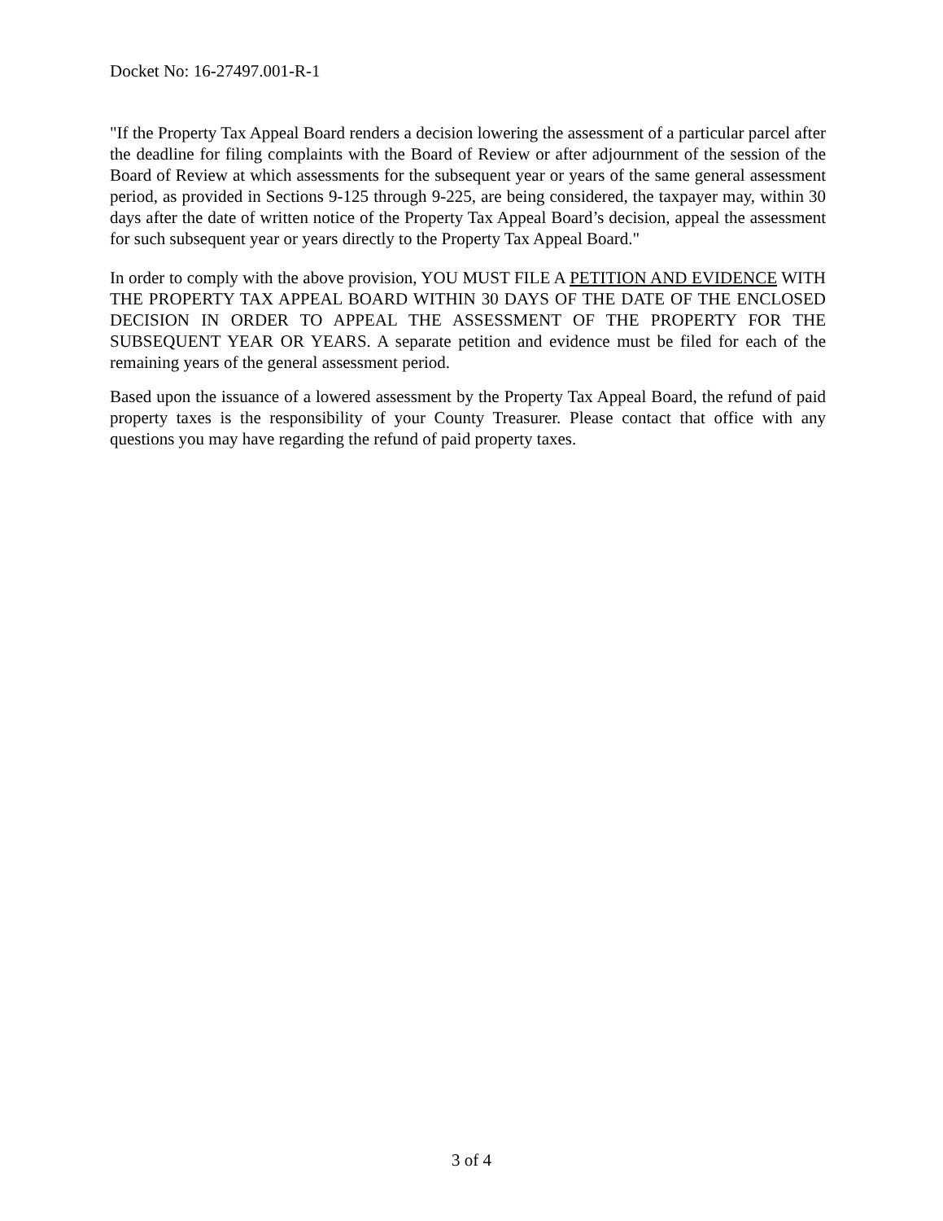Docket No: 16-27497.001-R-1
"If the Property Tax Appeal Board renders a decision lowering the assessment of a particular parcel after the deadline for filing complaints with the Board of Review or after adjournment of the session of the Board of Review at which assessments for the subsequent year or years of the same general assessment period, as provided in Sections 9-125 through 9-225, are being considered, the taxpayer may, within 30 days after the date of written notice of the Property Tax Appeal Board’s decision, appeal the assessment for such subsequent year or years directly to the Property Tax Appeal Board."
In order to comply with the above provision, YOU MUST FILE A PETITION AND EVIDENCE WITH THE PROPERTY TAX APPEAL BOARD WITHIN 30 DAYS OF THE DATE OF THE ENCLOSED DECISION IN ORDER TO APPEAL THE ASSESSMENT OF THE PROPERTY FOR THE SUBSEQUENT YEAR OR YEARS. A separate petition and evidence must be filed for each of the remaining years of the general assessment period.
Based upon the issuance of a lowered assessment by the Property Tax Appeal Board, the refund of paid property taxes is the responsibility of your County Treasurer. Please contact that office with any questions you may have regarding the refund of paid property taxes.
3 of 4